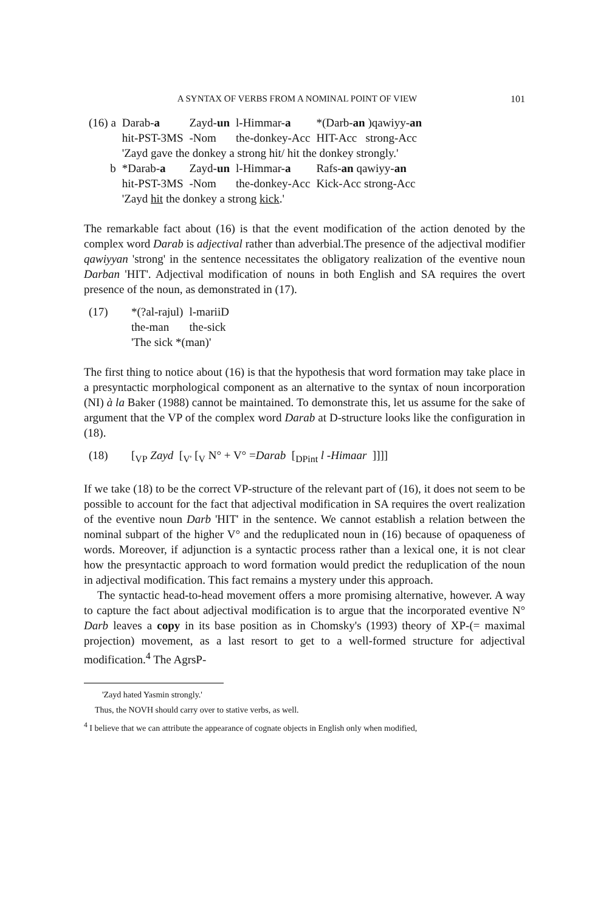A SYNTAX OF VERBS FROM A NOMINAL POINT OF VIEW 101
| (16) a | Darab- a | Zayd- un | l-Himmar- a | *(Darb- an )qawiyy- an |
| | hit-PST-3MS | -Nom | the-donkey-Acc | HIT-Acc strong-Acc |
| | 'Zayd gave the donkey a strong hit/ hit the donkey strongly.' | | | |
| b | *Darab- a | Zayd- un | l-Himmar- a | Rafs- an qawiyy- an |
| | hit-PST-3MS | -Nom | the-donkey-Acc | Kick-Acc strong-Acc |
| | 'Zayd hit the donkey a strong kick .' | | | |
The remarkable fact about (16) is that the event modification of the action denoted by the complex word Darab is adjectival rather than adverbial.The presence of the adjectival modifier qawiyyan 'strong' in the sentence necessitates the obligatory realization of the eventive noun Darban 'HIT'. Adjectival modification of nouns in both English and SA requires the overt presence of the noun, as demonstrated in (17).
| (17) | *(?al-rajul) | l-mariiD |
| | the-man | the-sick |
| | 'The sick *(man)' | |
The first thing to notice about (16) is that the hypothesis that word formation may take place in a presyntactic morphological component as an alternative to the syntax of noun incorporation (NI) à la Baker (1988) cannot be maintained. To demonstrate this, let us assume for the sake of argument that the VP of the complex word Darab at D-structure looks like the configuration in (18).
| (18) | [<sub>VP</sub> Zayd [<sub>V'</sub> [<sub>V</sub> N° + V° = Darab [<sub>DPint</sub> l -Himaar ]]]] |
If we take (18) to be the correct VP-structure of the relevant part of (16), it does not seem to be possible to account for the fact that adjectival modification in SA requires the overt realization of the eventive noun Darb 'HIT' in the sentence. We cannot establish a relation between the nominal subpart of the higher V° and the reduplicated noun in (16) because of opaqueness of words. Moreover, if adjunction is a syntactic process rather than a lexical one, it is not clear how the presyntactic approach to word formation would predict the reduplication of the noun in adjectival modification. This fact remains a mystery under this approach.
The syntactic head-to-head movement offers a more promising alternative, however. A way to capture the fact about adjectival modification is to argue that the incorporated eventive N° Darb leaves a copy in its base position as in Chomsky's (1993) theory of XP-(= maximal projection) movement, as a last resort to get to a well-formed structure for adjectival modification.<sup>4</sup> The AgrsP-
'Zayd hated Yasmin strongly.'
Thus, the NOVH should carry over to stative verbs, as well.
<sup>4</sup> I believe that we can attribute the appearance of cognate objects in English only when modified,